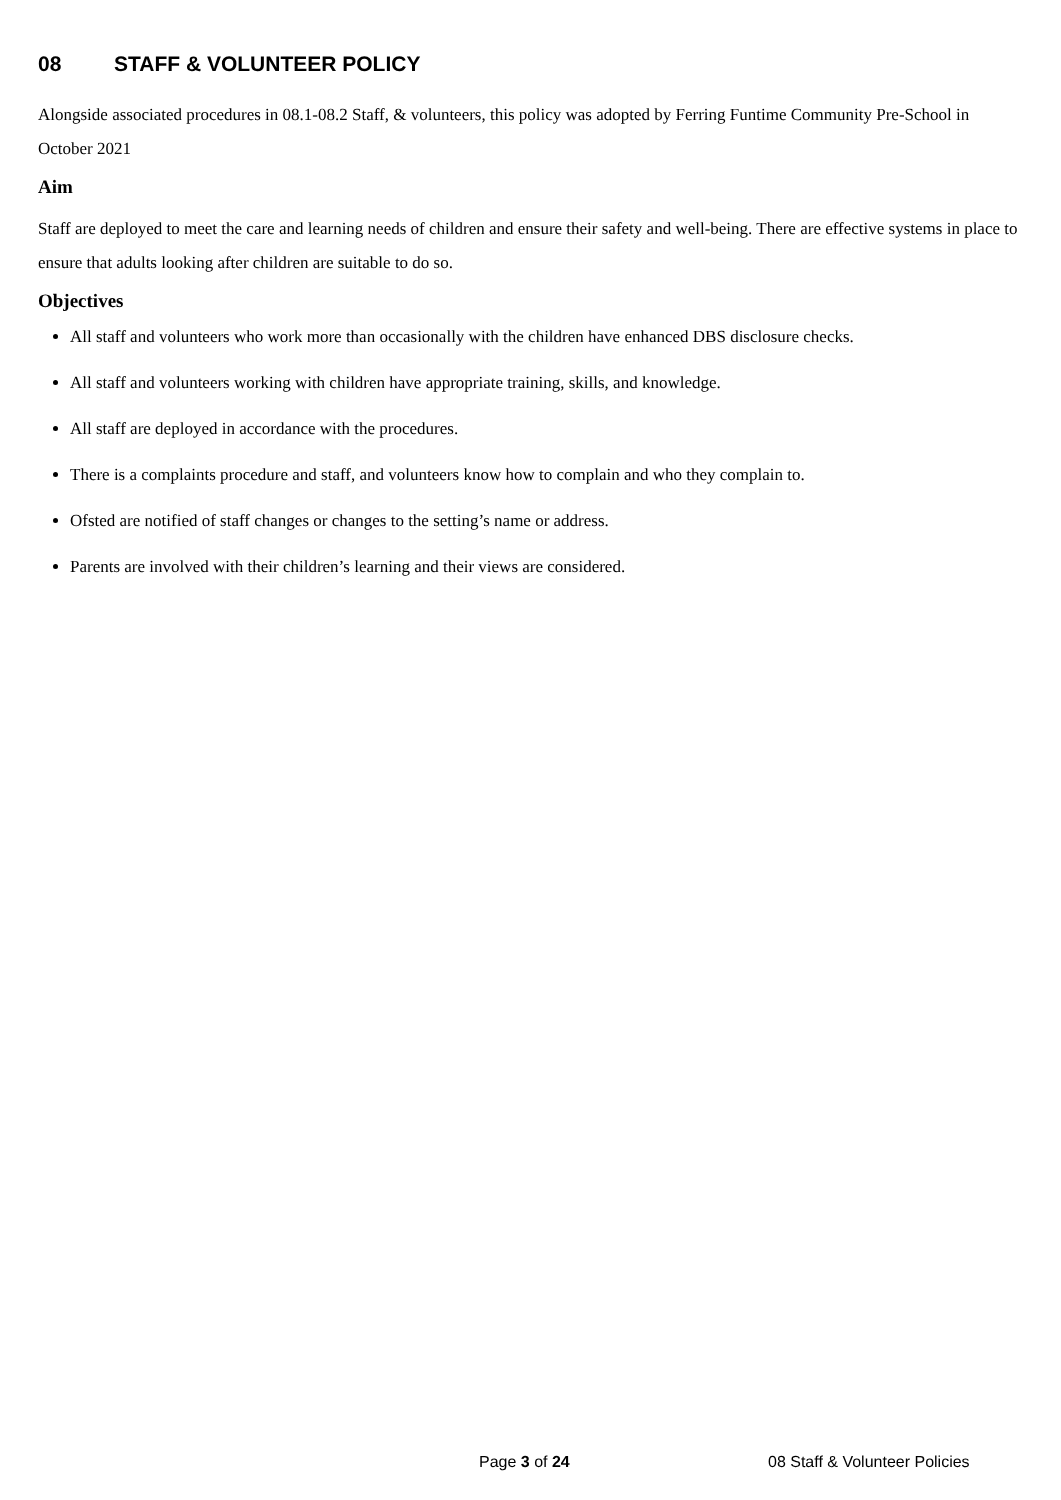08 STAFF & VOLUNTEER POLICY
Alongside associated procedures in 08.1-08.2 Staff, & volunteers, this policy was adopted by Ferring Funtime Community Pre-School in October 2021
Aim
Staff are deployed to meet the care and learning needs of children and ensure their safety and well-being. There are effective systems in place to ensure that adults looking after children are suitable to do so.
Objectives
All staff and volunteers who work more than occasionally with the children have enhanced DBS disclosure checks.
All staff and volunteers working with children have appropriate training, skills, and knowledge.
All staff are deployed in accordance with the procedures.
There is a complaints procedure and staff, and volunteers know how to complain and who they complain to.
Ofsted are notified of staff changes or changes to the setting’s name or address.
Parents are involved with their children’s learning and their views are considered.
Page 3 of 24 08 Staff & Volunteer Policies